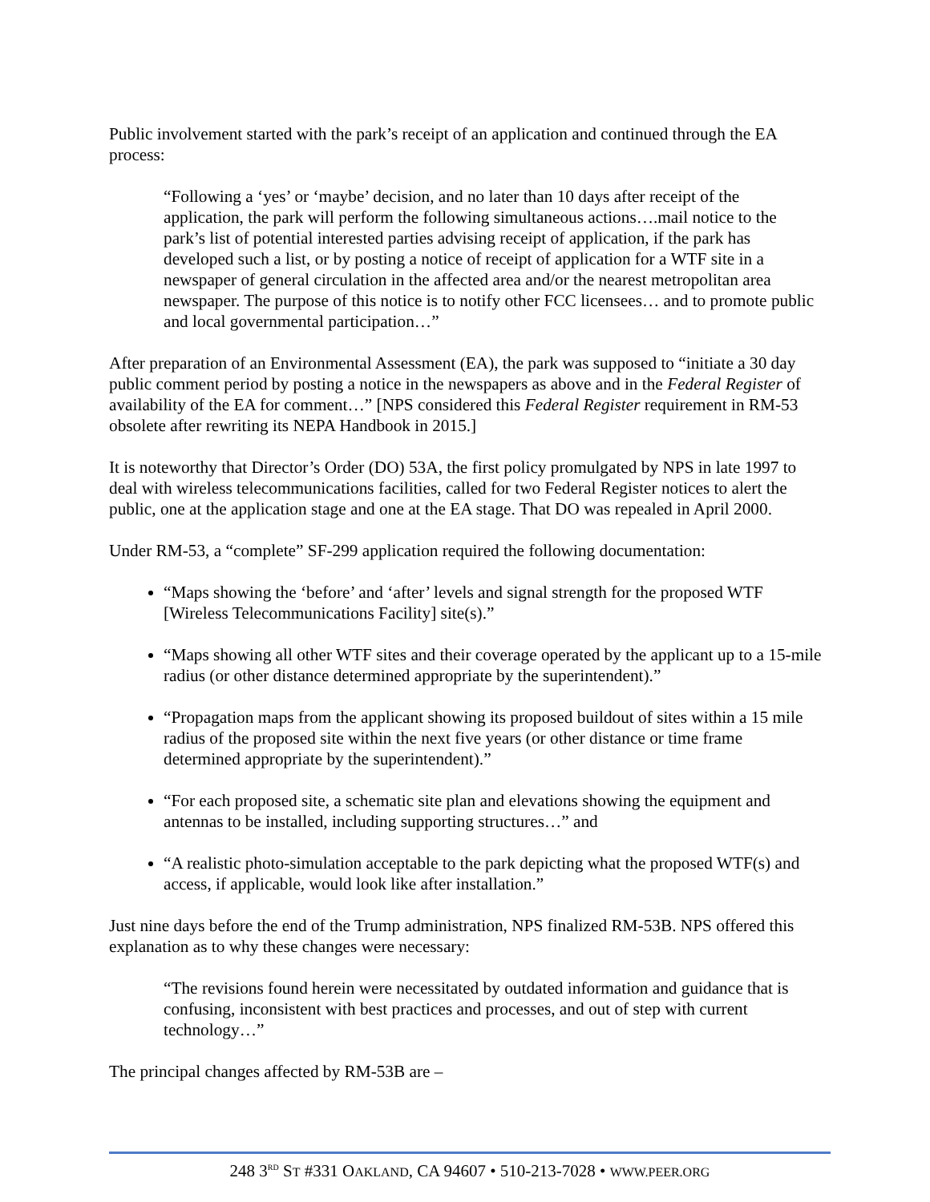Public involvement started with the park’s receipt of an application and continued through the EA process:
“Following a ‘yes’ or ‘maybe’ decision, and no later than 10 days after receipt of the application, the park will perform the following simultaneous actions….mail notice to the park’s list of potential interested parties advising receipt of application, if the park has developed such a list, or by posting a notice of receipt of application for a WTF site in a newspaper of general circulation in the affected area and/or the nearest metropolitan area newspaper. The purpose of this notice is to notify other FCC licensees… and to promote public and local governmental participation…”
After preparation of an Environmental Assessment (EA), the park was supposed to “initiate a 30 day public comment period by posting a notice in the newspapers as above and in the Federal Register of availability of the EA for comment…” [NPS considered this Federal Register requirement in RM-53 obsolete after rewriting its NEPA Handbook in 2015.]
It is noteworthy that Director’s Order (DO) 53A, the first policy promulgated by NPS in late 1997 to deal with wireless telecommunications facilities, called for two Federal Register notices to alert the public, one at the application stage and one at the EA stage. That DO was repealed in April 2000.
Under RM-53, a “complete” SF-299 application required the following documentation:
“Maps showing the ‘before’ and ‘after’ levels and signal strength for the proposed WTF [Wireless Telecommunications Facility] site(s).”
“Maps showing all other WTF sites and their coverage operated by the applicant up to a 15-mile radius (or other distance determined appropriate by the superintendent).”
“Propagation maps from the applicant showing its proposed buildout of sites within a 15 mile radius of the proposed site within the next five years (or other distance or time frame determined appropriate by the superintendent).”
“For each proposed site, a schematic site plan and elevations showing the equipment and antennas to be installed, including supporting structures…” and
“A realistic photo-simulation acceptable to the park depicting what the proposed WTF(s) and access, if applicable, would look like after installation.”
Just nine days before the end of the Trump administration, NPS finalized RM-53B. NPS offered this explanation as to why these changes were necessary:
“The revisions found herein were necessitated by outdated information and guidance that is confusing, inconsistent with best practices and processes, and out of step with current technology…”
The principal changes affected by RM-53B are –
248 3<sup>RD</sup> ST #331 OAKLAND, CA 94607 • 510-213-7028 • WWW.PEER.ORG